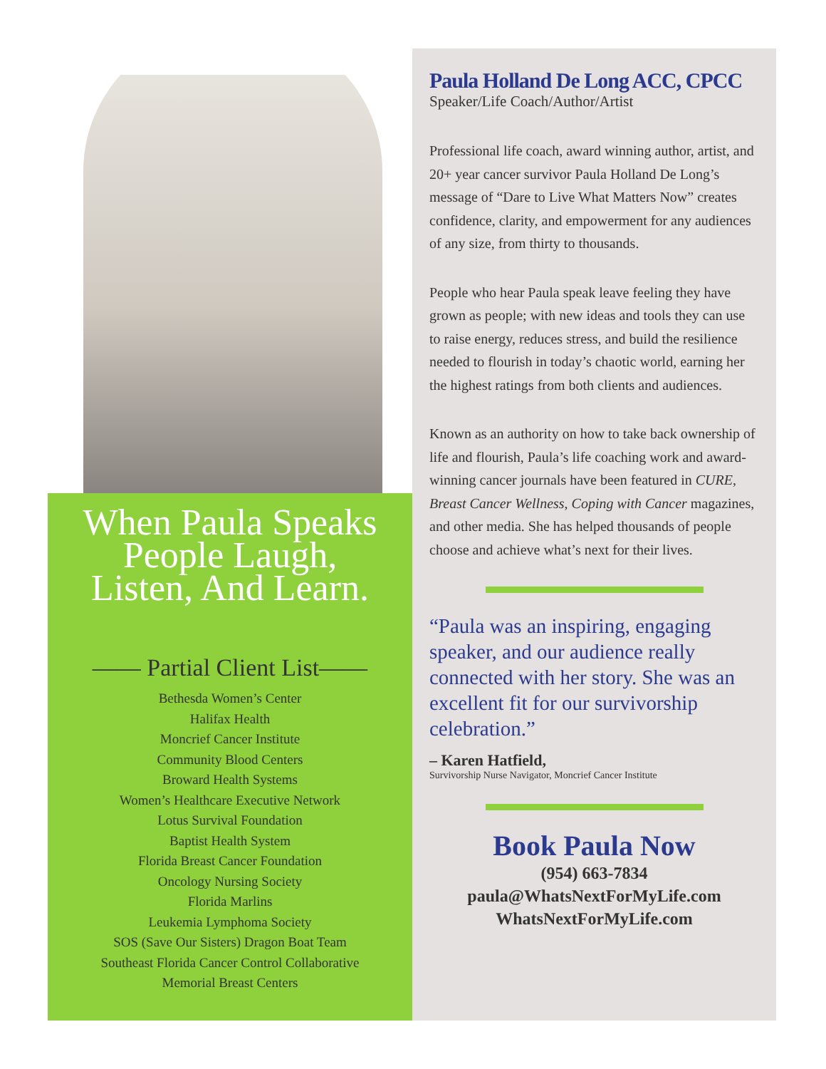When Paula Speaks
People Laugh,
Listen, And Learn.
—— Partial Client List——
Bethesda Women’s Center
Halifax Health
Moncrief Cancer Institute
Community Blood Centers
Broward Health Systems
Women’s Healthcare Executive Network
Lotus Survival Foundation
Baptist Health System
Florida Breast Cancer Foundation
Oncology Nursing Society
Florida Marlins
Leukemia Lymphoma Society
SOS (Save Our Sisters) Dragon Boat Team
Southeast Florida Cancer Control Collaborative
Memorial Breast Centers
Paula Holland De Long ACC, CPCC
Speaker/Life Coach/Author/Artist
Professional life coach, award winning author, artist, and 20+ year cancer survivor Paula Holland De Long’s message of “Dare to Live What Matters Now” creates confidence, clarity, and empowerment for any audiences of any size, from thirty to thousands.
People who hear Paula speak leave feeling they have grown as people; with new ideas and tools they can use to raise energy, reduces stress, and build the resilience needed to flourish in today’s chaotic world, earning her the highest ratings from both clients and audiences.
Known as an authority on how to take back ownership of life and flourish, Paula’s life coaching work and award-winning cancer journals have been featured in CURE, Breast Cancer Wellness, Coping with Cancer magazines, and other media. She has helped thousands of people choose and achieve what’s next for their lives.
“Paula was an inspiring, engaging speaker, and our audience really connected with her story. She was an excellent fit for our survivorship celebration.”
– Karen Hatfield,
Survivorship Nurse Navigator, Moncrief Cancer Institute
Book Paula Now
(954) 663-7834
paula@WhatsNextForMyLife.com
WhatsNextForMyLife.com